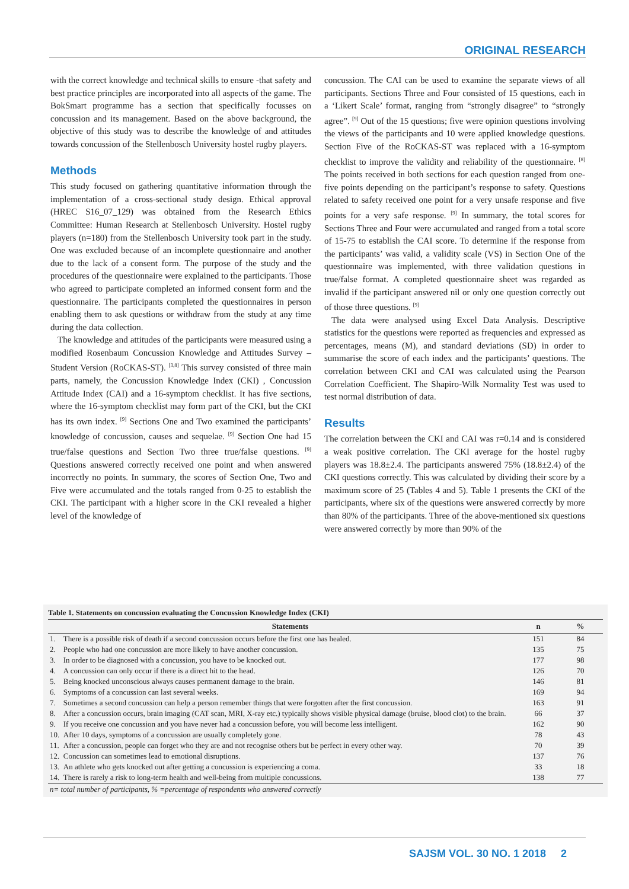ORIGINAL RESEARCH
with the correct knowledge and technical skills to ensure -that safety and best practice principles are incorporated into all aspects of the game. The BokSmart programme has a section that specifically focusses on concussion and its management. Based on the above background, the objective of this study was to describe the knowledge of and attitudes towards concussion of the Stellenbosch University hostel rugby players.
Methods
This study focused on gathering quantitative information through the implementation of a cross-sectional study design. Ethical approval (HREC S16_07_129) was obtained from the Research Ethics Committee: Human Research at Stellenbosch University. Hostel rugby players (n=180) from the Stellenbosch University took part in the study. One was excluded because of an incomplete questionnaire and another due to the lack of a consent form. The purpose of the study and the procedures of the questionnaire were explained to the participants. Those who agreed to participate completed an informed consent form and the questionnaire. The participants completed the questionnaires in person enabling them to ask questions or withdraw from the study at any time during the data collection.
The knowledge and attitudes of the participants were measured using a modified Rosenbaum Concussion Knowledge and Attitudes Survey –Student Version (RoCKAS-ST). <sup>[3,8]</sup> This survey consisted of three main parts, namely, the Concussion Knowledge Index (CKI) , Concussion Attitude Index (CAI) and a 16-symptom checklist. It has five sections, where the 16-symptom checklist may form part of the CKI, but the CKI has its own index. <sup>[9]</sup> Sections One and Two examined the participants’ knowledge of concussion, causes and sequelae. <sup>[9]</sup> Section One had 15 true/false questions and Section Two three true/false questions. <sup>[9]</sup> Questions answered correctly received one point and when answered incorrectly no points. In summary, the scores of Section One, Two and Five were accumulated and the totals ranged from 0-25 to establish the CKI. The participant with a higher score in the CKI revealed a higher level of the knowledge of
concussion. The CAI can be used to examine the separate views of all participants. Sections Three and Four consisted of 15 questions, each in a ‘Likert Scale’ format, ranging from “strongly disagree” to “strongly agree”. <sup>[9]</sup> Out of the 15 questions; five were opinion questions involving the views of the participants and 10 were applied knowledge questions. Section Five of the RoCKAS-ST was replaced with a 16-symptom checklist to improve the validity and reliability of the questionnaire. <sup>[8]</sup> The points received in both sections for each question ranged from one-five points depending on the participant’s response to safety. Questions related to safety received one point for a very unsafe response and five points for a very safe response. <sup>[9]</sup> In summary, the total scores for Sections Three and Four were accumulated and ranged from a total score of 15-75 to establish the CAI score. To determine if the response from the participants’ was valid, a validity scale (VS) in Section One of the questionnaire was implemented, with three validation questions in true/false format. A completed questionnaire sheet was regarded as invalid if the participant answered nil or only one question correctly out of those three questions. <sup>[9]</sup>
The data were analysed using Excel Data Analysis. Descriptive statistics for the questions were reported as frequencies and expressed as percentages, means (M), and standard deviations (SD) in order to summarise the score of each index and the participants’ questions. The correlation between CKI and CAI was calculated using the Pearson Correlation Coefficient. The Shapiro-Wilk Normality Test was used to test normal distribution of data.
Results
The correlation between the CKI and CAI was r=0.14 and is considered a weak positive correlation. The CKI average for the hostel rugby players was 18.8±2.4. The participants answered 75% (18.8±2.4) of the CKI questions correctly. This was calculated by dividing their score by a maximum score of 25 (Tables 4 and 5). Table 1 presents the CKI of the participants, where six of the questions were answered correctly by more than 80% of the participants. Three of the above-mentioned six questions were answered correctly by more than 90% of the
Table 1. Statements on concussion evaluating the Concussion Knowledge Index (CKI)
| | Statements | n | % |
| --- | --- | --- | --- |
| 1. | There is a possible risk of death if a second concussion occurs before the first one has healed. | 151 | 84 |
| 2. | People who had one concussion are more likely to have another concussion. | 135 | 75 |
| 3. | In order to be diagnosed with a concussion, you have to be knocked out. | 177 | 98 |
| 4. | A concussion can only occur if there is a direct hit to the head. | 126 | 70 |
| 5. | Being knocked unconscious always causes permanent damage to the brain. | 146 | 81 |
| 6. | Symptoms of a concussion can last several weeks. | 169 | 94 |
| 7. | Sometimes a second concussion can help a person remember things that were forgotten after the first concussion. | 163 | 91 |
| 8. | After a concussion occurs, brain imaging (CAT scan, MRI, X-ray etc.) typically shows visible physical damage (bruise, blood clot) to the brain. | 66 | 37 |
| 9. | If you receive one concussion and you have never had a concussion before, you will become less intelligent. | 162 | 90 |
| 10. | After 10 days, symptoms of a concussion are usually completely gone. | 78 | 43 |
| 11. | After a concussion, people can forget who they are and not recognise others but be perfect in every other way. | 70 | 39 |
| 12. | Concussion can sometimes lead to emotional disruptions. | 137 | 76 |
| 13. | An athlete who gets knocked out after getting a concussion is experiencing a coma. | 33 | 18 |
| 14. | There is rarely a risk to long-term health and well-being from multiple concussions. | 138 | 77 |
| n= total number of participants, % =percentage of respondents who answered correctly | | | |
SAJSM VOL. 30 NO. 1 2018 2